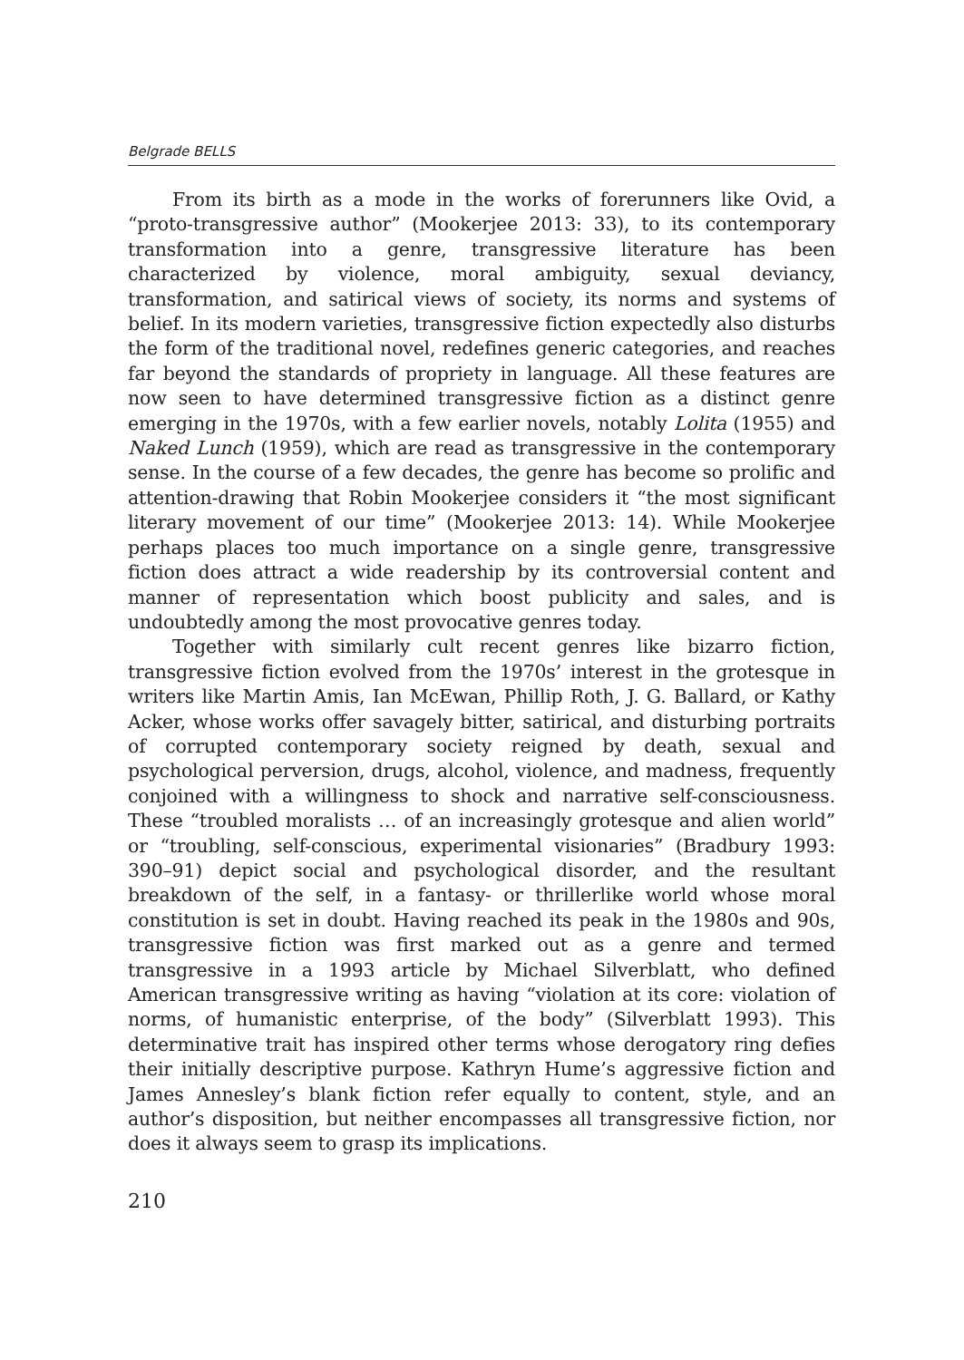Belgrade BELLS
From its birth as a mode in the works of forerunners like Ovid, a “proto-transgressive author” (Mookerjee 2013: 33), to its contemporary transformation into a genre, transgressive literature has been characterized by violence, moral ambiguity, sexual deviancy, transformation, and satirical views of society, its norms and systems of belief. In its modern varieties, transgressive fiction expectedly also disturbs the form of the traditional novel, redefines generic categories, and reaches far beyond the standards of propriety in language. All these features are now seen to have determined transgressive fiction as a distinct genre emerging in the 1970s, with a few earlier novels, notably Lolita (1955) and Naked Lunch (1959), which are read as transgressive in the contemporary sense. In the course of a few decades, the genre has become so prolific and attention-drawing that Robin Mookerjee considers it “the most significant literary movement of our time” (Mookerjee 2013: 14). While Mookerjee perhaps places too much importance on a single genre, transgressive fiction does attract a wide readership by its controversial content and manner of representation which boost publicity and sales, and is undoubtedly among the most provocative genres today.
Together with similarly cult recent genres like bizarro fiction, transgressive fiction evolved from the 1970s’ interest in the grotesque in writers like Martin Amis, Ian McEwan, Phillip Roth, J. G. Ballard, or Kathy Acker, whose works offer savagely bitter, satirical, and disturbing portraits of corrupted contemporary society reigned by death, sexual and psychological perversion, drugs, alcohol, violence, and madness, frequently conjoined with a willingness to shock and narrative self-consciousness. These “troubled moralists … of an increasingly grotesque and alien world” or “troubling, self-conscious, experimental visionaries” (Bradbury 1993: 390–91) depict social and psychological disorder, and the resultant breakdown of the self, in a fantasy- or thrillerlike world whose moral constitution is set in doubt. Having reached its peak in the 1980s and 90s, transgressive fiction was first marked out as a genre and termed transgressive in a 1993 article by Michael Silverblatt, who defined American transgressive writing as having “violation at its core: violation of norms, of humanistic enterprise, of the body” (Silverblatt 1993). This determinative trait has inspired other terms whose derogatory ring defies their initially descriptive purpose. Kathryn Hume’s aggressive fiction and James Annesley’s blank fiction refer equally to content, style, and an author’s disposition, but neither encompasses all transgressive fiction, nor does it always seem to grasp its implications.
210